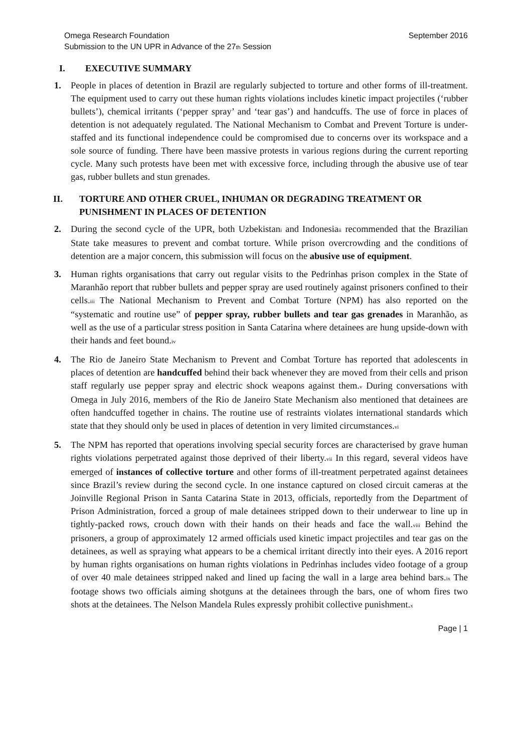Omega Research Foundation
Submission to the UN UPR in Advance of the 27<sup>th</sup> Session
September 2016
I. EXECUTIVE SUMMARY
1. People in places of detention in Brazil are regularly subjected to torture and other forms of ill-treatment. The equipment used to carry out these human rights violations includes kinetic impact projectiles (‘rubber bullets’), chemical irritants (‘pepper spray’ and ‘tear gas’) and handcuffs. The use of force in places of detention is not adequately regulated. The National Mechanism to Combat and Prevent Torture is under-staffed and its functional independence could be compromised due to concerns over its workspace and a sole source of funding. There have been massive protests in various regions during the current reporting cycle. Many such protests have been met with excessive force, including through the abusive use of tear gas, rubber bullets and stun grenades.
II. TORTURE AND OTHER CRUEL, INHUMAN OR DEGRADING TREATMENT OR PUNISHMENT IN PLACES OF DETENTION
2. During the second cycle of the UPR, both Uzbekistan<sup>i</sup> and Indonesia<sup>ii</sup> recommended that the Brazilian State take measures to prevent and combat torture. While prison overcrowding and the conditions of detention are a major concern, this submission will focus on the abusive use of equipment.
3. Human rights organisations that carry out regular visits to the Pedrinhas prison complex in the State of Maranhão report that rubber bullets and pepper spray are used routinely against prisoners confined to their cells.<sup>iii</sup> The National Mechanism to Prevent and Combat Torture (NPM) has also reported on the “systematic and routine use” of pepper spray, rubber bullets and tear gas grenades in Maranhão, as well as the use of a particular stress position in Santa Catarina where detainees are hung upside-down with their hands and feet bound.<sup>iv</sup>
4. The Rio de Janeiro State Mechanism to Prevent and Combat Torture has reported that adolescents in places of detention are handcuffed behind their back whenever they are moved from their cells and prison staff regularly use pepper spray and electric shock weapons against them.<sup>v</sup> During conversations with Omega in July 2016, members of the Rio de Janeiro State Mechanism also mentioned that detainees are often handcuffed together in chains. The routine use of restraints violates international standards which state that they should only be used in places of detention in very limited circumstances.<sup>vi</sup>
5. The NPM has reported that operations involving special security forces are characterised by grave human rights violations perpetrated against those deprived of their liberty.<sup>vii</sup> In this regard, several videos have emerged of instances of collective torture and other forms of ill-treatment perpetrated against detainees since Brazil’s review during the second cycle. In one instance captured on closed circuit cameras at the Joinville Regional Prison in Santa Catarina State in 2013, officials, reportedly from the Department of Prison Administration, forced a group of male detainees stripped down to their underwear to line up in tightly-packed rows, crouch down with their hands on their heads and face the wall.<sup>viii</sup> Behind the prisoners, a group of approximately 12 armed officials used kinetic impact projectiles and tear gas on the detainees, as well as spraying what appears to be a chemical irritant directly into their eyes. A 2016 report by human rights organisations on human rights violations in Pedrinhas includes video footage of a group of over 40 male detainees stripped naked and lined up facing the wall in a large area behind bars.<sup>ix</sup> The footage shows two officials aiming shotguns at the detainees through the bars, one of whom fires two shots at the detainees. The Nelson Mandela Rules expressly prohibit collective punishment.<sup>x</sup>
Page | 1